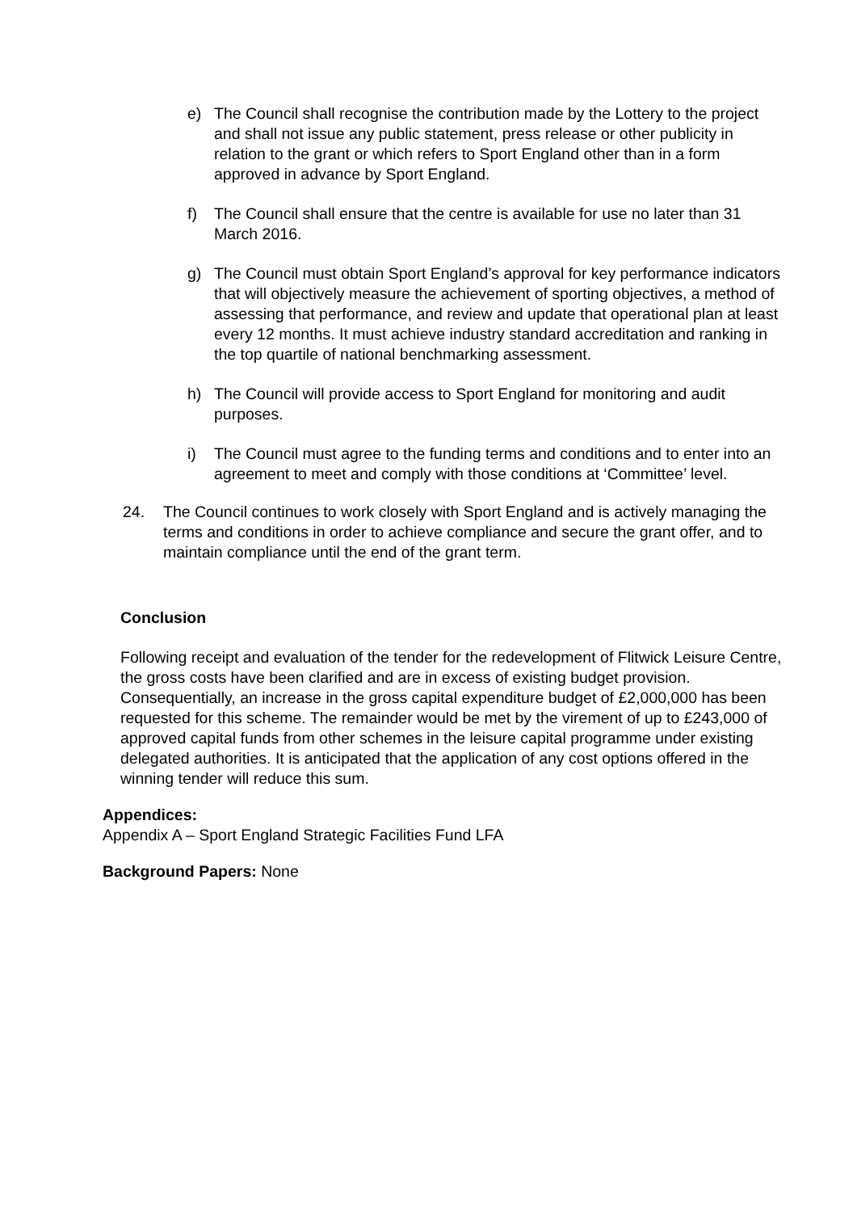e) The Council shall recognise the contribution made by the Lottery to the project and shall not issue any public statement, press release or other publicity in relation to the grant or which refers to Sport England other than in a form approved in advance by Sport England.
f) The Council shall ensure that the centre is available for use no later than 31 March 2016.
g) The Council must obtain Sport England’s approval for key performance indicators that will objectively measure the achievement of sporting objectives, a method of assessing that performance, and review and update that operational plan at least every 12 months. It must achieve industry standard accreditation and ranking in the top quartile of national benchmarking assessment.
h) The Council will provide access to Sport England for monitoring and audit purposes.
i) The Council must agree to the funding terms and conditions and to enter into an agreement to meet and comply with those conditions at ‘Committee’ level.
24. The Council continues to work closely with Sport England and is actively managing the terms and conditions in order to achieve compliance and secure the grant offer, and to maintain compliance until the end of the grant term.
Conclusion
Following receipt and evaluation of the tender for the redevelopment of Flitwick Leisure Centre, the gross costs have been clarified and are in excess of existing budget provision. Consequentially, an increase in the gross capital expenditure budget of £2,000,000 has been requested for this scheme. The remainder would be met by the virement of up to £243,000 of approved capital funds from other schemes in the leisure capital programme under existing delegated authorities. It is anticipated that the application of any cost options offered in the winning tender will reduce this sum.
Appendices:
Appendix A – Sport England Strategic Facilities Fund LFA
Background Papers: None